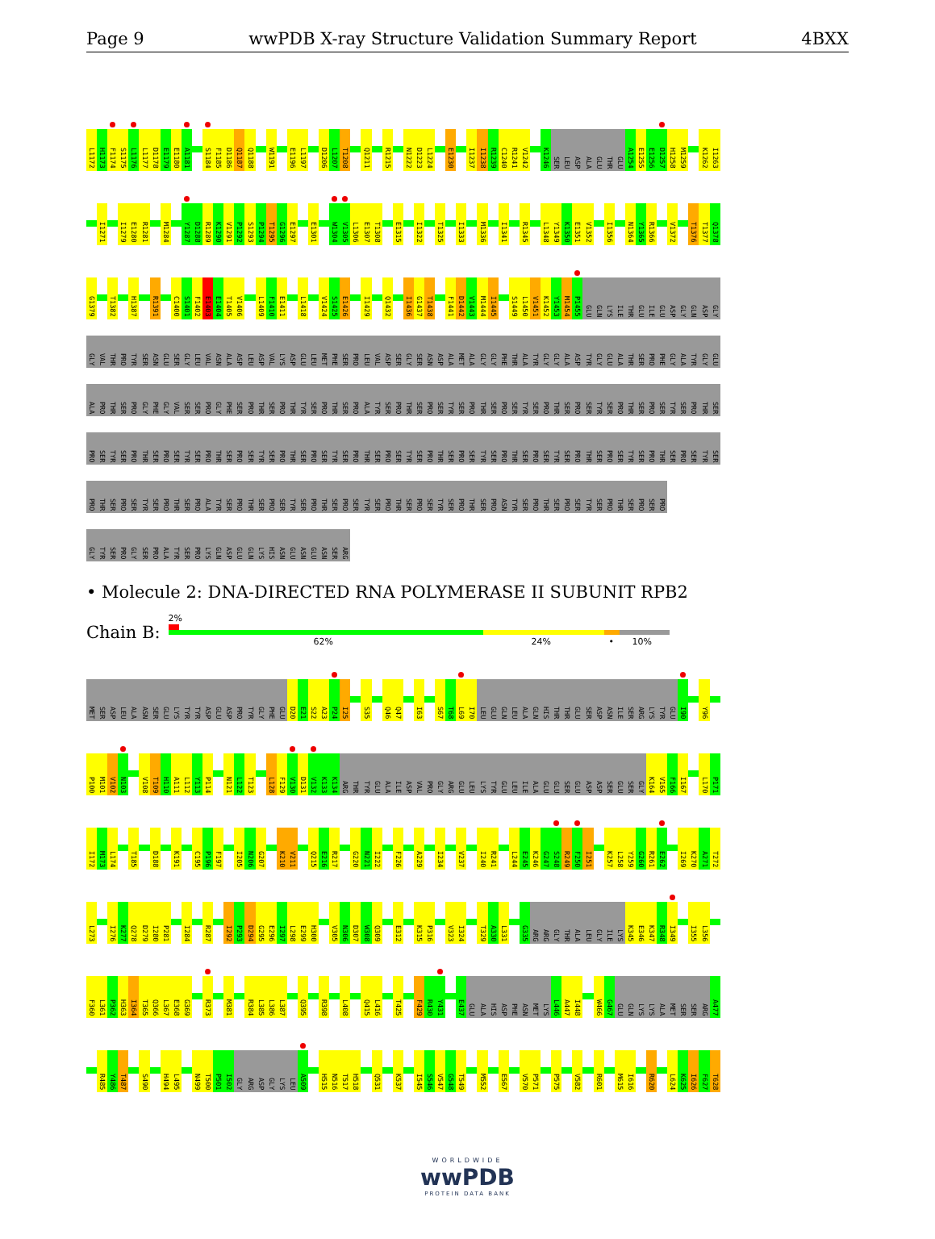Page 9 wwPDB X-ray Structure Validation Summary Report 4BXX
L1172 H1173 F1174 S1175 L1176 L1177 D1178 E1179 E1180 A1181 S1184 F1185 D1186 Q1187 Q1188 W1191 E1196 L1197 D1206 L1207 T1208 Q1211 R1215 N1222 D1223 L1224 E1230 I1237 I1238 R1239 C1240 R1241 V1242 K1246 SER LEU ASP ALA GLU THR GLU A1254 E1255 E1256 D1257 H1258 M1259 K1262 I1263
I1271 I1279 E1280 R1281 M1284 Y1287 D1288 R1289 K1290 V1291 P1292 S1293 P1294 T1295 G1296 E1297 E1301 W1304 V1305 L1306 E1307 T1308 E1315 I1322 T1325 I1333 M1336 I1341 R1345 L1348 Y1349 K1350 E1351 V1352 I1356 N1364 Y1365 R1366 V1372 T1376 T1377 Q1378
G1379 T1382 H1387 R1391 C1400 S1401 F1402 E1403 E1404 T1405 V1406 L1409 F1410 E1411 L1418 V1424 S1425 E1426 I1429 Q1432 I1436 G1437 T1438 F1441 D1442 V1443 M1444 I1445 S1449 L1450 V1451 K1452 Y1453 M1454 P1455 GLU GLN LYS ILE THR GLU ILE GLU ASP GLY GLN ASP GLY
GLY VAL THR PRO TYR SER ASN GLU SER GLY LEU VAL ASN ALA ASP LEU ASP VAL LYS ASP GLU LEU MET PHE SER PRO LEU VAL ASP SER GLY SER ASN ASP ALA MET ALA GLY GLY PHE THR ALA TYR GLY GLY ALA ASP TYR GLY GLU ALA THR SER PRO PHE GLY ALA TYR GLY GLU
ALA PRO THR SER PRO GLY PHE GLY VAL SER SER PRO GLY PHE SER PRO THR SER PRO THR TYR SER PRO THR SER PRO ALA TYR SER PRO THR SER PRO SER TYR SER PRO THR SER PRO SER TYR SER PRO THR SER PRO SER TYR SER PRO THR SER PRO SER TYR SER PRO THR SER
PRO SER TYR SER PRO THR SER PRO SER TYR SER PRO THR SER PRO SER TYR SER PRO THR SER PRO SER TYR SER PRO THR SER PRO SER TYR SER PRO THR SER PRO SER TYR SER PRO THR SER PRO SER TYR SER PRO THR SER PRO SER TYR SER PRO THR SER PRO SER TYR SER
PRO THR SER PRO SER TYR SER PRO THR SER PRO ALA TYR SER PRO THR SER PRO SER TYR SER PRO THR SER PRO SER TYR SER PRO THR SER PRO SER TYR SER PRO THR SER PRO ASN TYR SER PRO THR SER PRO SER TYR SER PRO THR SER PRO SER PRO
GLY TYR SER PRO GLY SER PRO ALA TYR SER PRO LYS GLN ASP GLU GLN LYS HIS ASN GLU ASN GLU ASN SER ARG
• Molecule 2: DNA-DIRECTED RNA POLYMERASE II SUBUNIT RPB2
Chain B:
2%
62% 24% • 10%
MET SER ASP LEU ALA ASN SER GLU LYS TYR TYR ASP GLU ASP PRO TYR GLY PHE GLU D20 E21 S22 A23 P24 I25 S35 Q46 Q47 I63 S67 T68 L69 I70 LEU GLU GLN LEU ALA GLN HIS THR THR GLU SER ASP ASN ILE SER ARG LYS TYR GLU I90 Y96
P100 M101 V102 N103 V108 T109 H110 A111 L112 Y113 P114 N121 L122 T123 L128 F129 V130 D131 V132 K133 K134 ARG THR TYR GLU ALA ILE ASP VAL PRO GLY ARG GLU LEU LYS TYR GLU LEU ILE ALA GLU GLU SER GLU ASP ASP SER GLU SER GLY K164 V165 F166 I167 L170 P171
I172 M173 L174 T185 D188 K191 C195 P196 F197 I205 N206 G207 K210 V211 Q215 E216 R217 G220 N221 I222 F226 A229 I234 V237 I240 R241 L244 E245 K246 G247 S248 R249 F250 I251 K257 L258 Y259 G260 R261 E262 I269 K270 A271 T272
L273 I276 K277 Q278 D279 I280 P281 I284 R287 I292 P293 D294 G295 E296 I297 L298 E299 H300 V305 N306 D307 W308 Q309 E312 K315 P316 V323 I324 T329 A330 L331 G335 ARG ARG GLY THR ALA LEU GLY ILE LYS K345 E346 K347 R348 I349 I355 L356
F360 L361 P362 H363 I364 T365 Q366 L367 E368 G369 R373 M381 R384 L385 L386 L387 Q395 R398 L408 Q415 L416 T425 F429 R430 Y431 E437 GLU ALA HIS ASP PHE ASN MET LYS L446 A447 I448 W466 G467 GLU GLN LYS LYS ALA MET SER SER ARG A477
R485 Y486 T487 S490 H494 L495 N499 T500 P501 I502 GLY ARG ASP GLY LYS LEU A509 H515 N516 T517 H518 Q531 K537 I545 S546 V547 G548 T549 M552 E567 V570 P571 P575 V582 R601 M615 I616 R620 L624 K625 I626 F627 T628
WORLDWIDE
wwPDB
PROTEIN DATA BANK